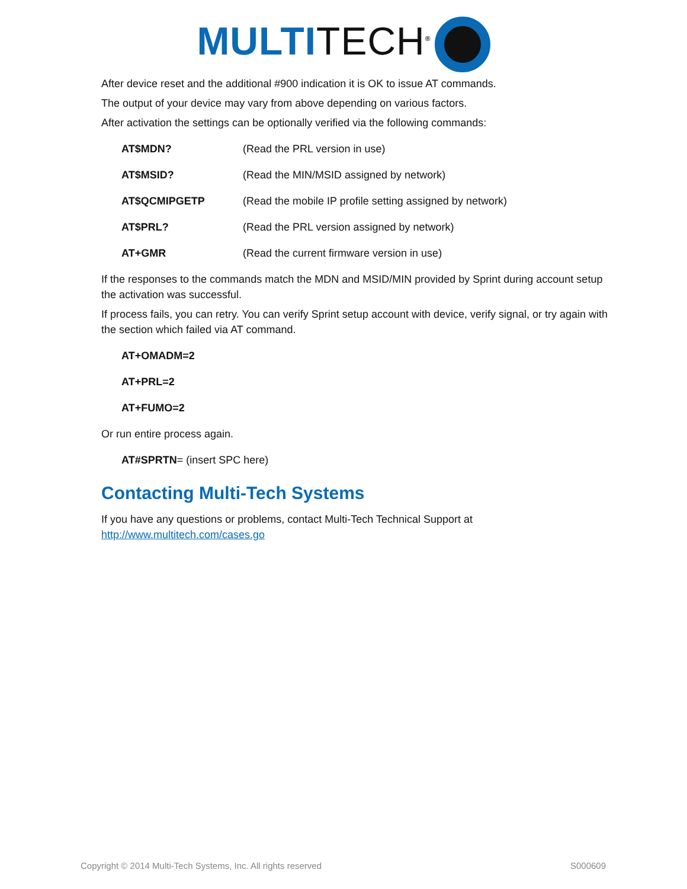MULTI TECH<sup>®</sup>
After device reset and the additional #900 indication it is OK to issue AT commands.
The output of your device may vary from above depending on various factors.
After activation the settings can be optionally verified via the following commands:
AT$MDN? (Read the PRL version in use)
AT$MSID? (Read the MIN/MSID assigned by network)
AT$QCMIPGETP (Read the mobile IP profile setting assigned by network)
AT$PRL? (Read the PRL version assigned by network)
AT+GMR (Read the current firmware version in use)
If the responses to the commands match the MDN and MSID/MIN provided by Sprint during account setup the activation was successful.
If process fails, you can retry. You can verify Sprint setup account with device, verify signal, or try again with the section which failed via AT command.
AT+OMADM=2
AT+PRL=2
AT+FUMO=2
Or run entire process again.
AT#SPRTN= (insert SPC here)
Contacting Multi-Tech Systems
If you have any questions or problems, contact Multi-Tech Technical Support at http://www.multitech.com/cases.go
Copyright © 2014 Multi-Tech Systems, Inc. All rights reserved S000609